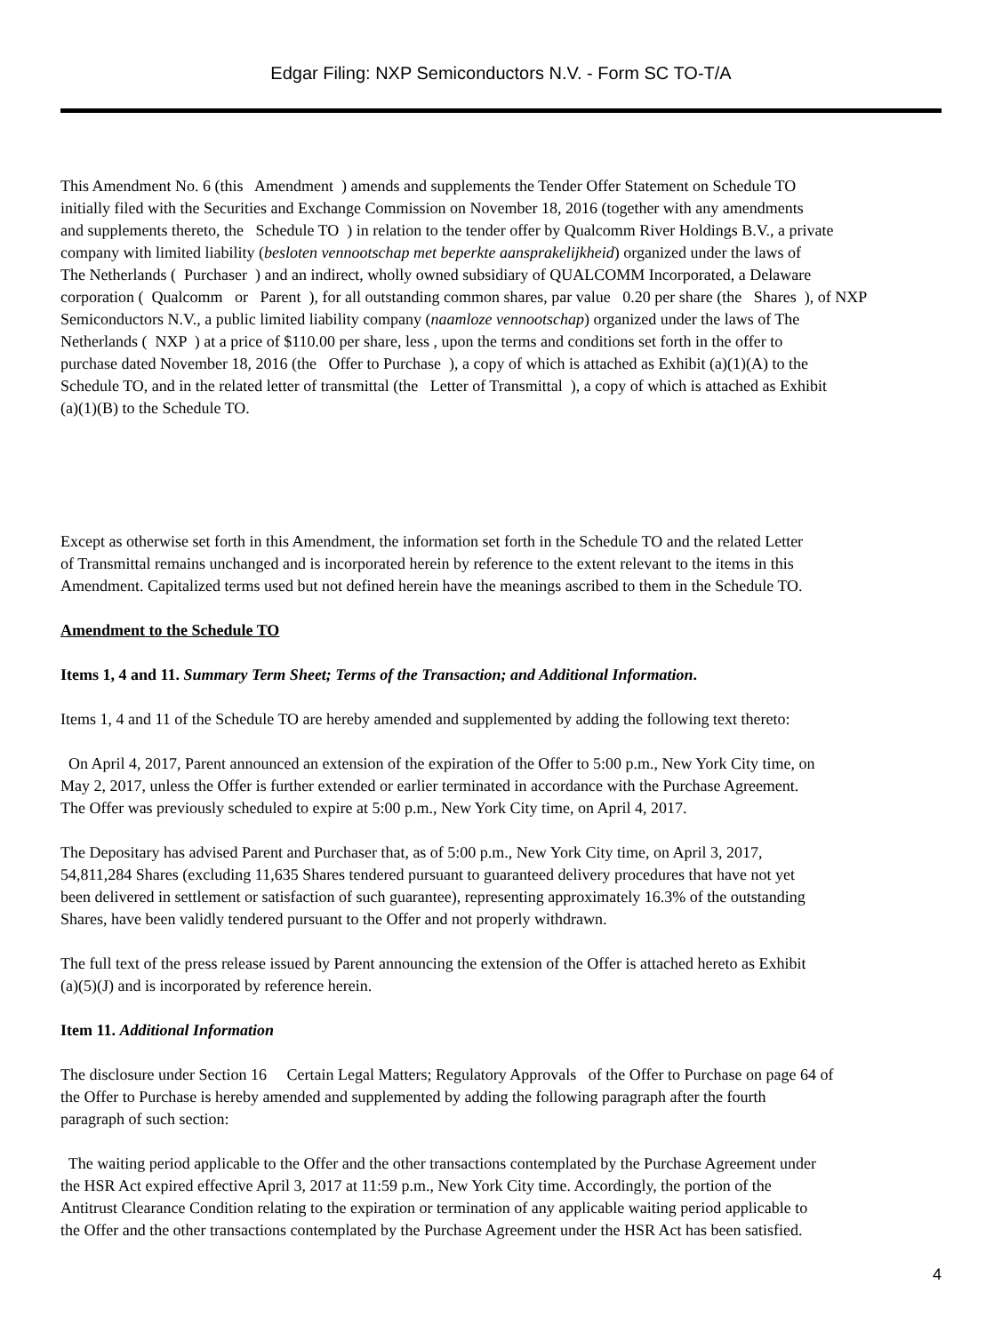Edgar Filing: NXP Semiconductors N.V. - Form SC TO-T/A
This Amendment No. 6 (this Amendment ) amends and supplements the Tender Offer Statement on Schedule TO
initially filed with the Securities and Exchange Commission on November 18, 2016 (together with any amendments
and supplements thereto, the Schedule TO ) in relation to the tender offer by Qualcomm River Holdings B.V., a private
company with limited liability (besloten vennootschap met beperkte aansprakelijkheid) organized under the laws of
The Netherlands ( Purchaser ) and an indirect, wholly owned subsidiary of QUALCOMM Incorporated, a Delaware
corporation ( Qualcomm or Parent ), for all outstanding common shares, par value 0.20 per share (the Shares ), of NXP
Semiconductors N.V., a public limited liability company (naamloze vennootschap) organized under the laws of The
Netherlands ( NXP ) at a price of $110.00 per share, less , upon the terms and conditions set forth in the offer to
purchase dated November 18, 2016 (the Offer to Purchase ), a copy of which is attached as Exhibit (a)(1)(A) to the
Schedule TO, and in the related letter of transmittal (the Letter of Transmittal ), a copy of which is attached as Exhibit
(a)(1)(B) to the Schedule TO.
Except as otherwise set forth in this Amendment, the information set forth in the Schedule TO and the related Letter
of Transmittal remains unchanged and is incorporated herein by reference to the extent relevant to the items in this
Amendment. Capitalized terms used but not defined herein have the meanings ascribed to them in the Schedule TO.
Amendment to the Schedule TO
Items 1, 4 and 11. Summary Term Sheet; Terms of the Transaction; and Additional Information.
Items 1, 4 and 11 of the Schedule TO are hereby amended and supplemented by adding the following text thereto:
On April 4, 2017, Parent announced an extension of the expiration of the Offer to 5:00 p.m., New York City time, on
May 2, 2017, unless the Offer is further extended or earlier terminated in accordance with the Purchase Agreement.
The Offer was previously scheduled to expire at 5:00 p.m., New York City time, on April 4, 2017.
The Depositary has advised Parent and Purchaser that, as of 5:00 p.m., New York City time, on April 3, 2017,
54,811,284 Shares (excluding 11,635 Shares tendered pursuant to guaranteed delivery procedures that have not yet
been delivered in settlement or satisfaction of such guarantee), representing approximately 16.3% of the outstanding
Shares, have been validly tendered pursuant to the Offer and not properly withdrawn.
The full text of the press release issued by Parent announcing the extension of the Offer is attached hereto as Exhibit
(a)(5)(J) and is incorporated by reference herein.
Item 11. Additional Information
The disclosure under Section 16 Certain Legal Matters; Regulatory Approvals of the Offer to Purchase on page 64 of
the Offer to Purchase is hereby amended and supplemented by adding the following paragraph after the fourth
paragraph of such section:
The waiting period applicable to the Offer and the other transactions contemplated by the Purchase Agreement under
the HSR Act expired effective April 3, 2017 at 11:59 p.m., New York City time. Accordingly, the portion of the
Antitrust Clearance Condition relating to the expiration or termination of any applicable waiting period applicable to
the Offer and the other transactions contemplated by the Purchase Agreement under the HSR Act has been satisfied.
4